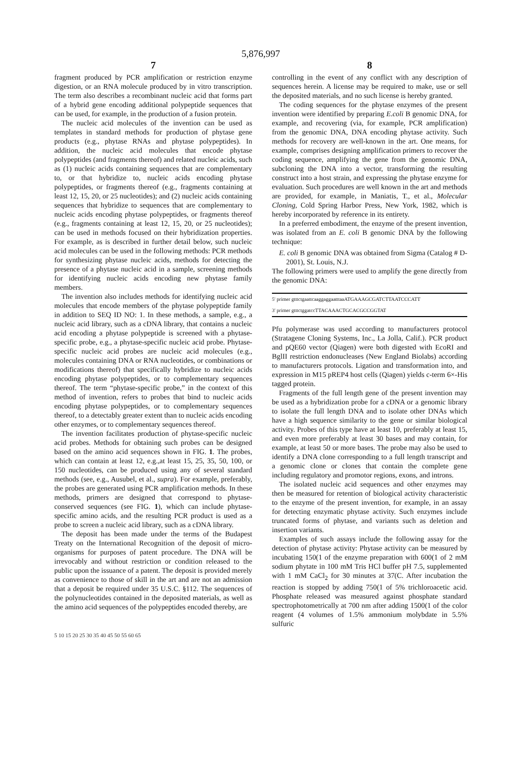5,876,997
7
fragment produced by PCR amplification or restriction enzyme digestion, or an RNA molecule produced by in vitro transcription. The term also describes a recombinant nucleic acid that forms part of a hybrid gene encoding additional polypeptide sequences that can be used, for example, in the production of a fusion protein.
The nucleic acid molecules of the invention can be used as templates in standard methods for production of phytase gene products (e.g., phytase RNAs and phytase polypeptides). In addition, the nucleic acid molecules that encode phytase polypeptides (and fragments thereof) and related nucleic acids, such as (1) nucleic acids containing sequences that are complementary to, or that hybridize to, nucleic acids encoding phytase polypeptides, or fragments thereof (e.g., fragments containing at least 12, 15, 20, or 25 nucleotides); and (2) nucleic acids containing sequences that hybridize to sequences that are complementary to nucleic acids encoding phytase polypeptides, or fragments thereof (e.g., fragments containing at least 12, 15, 20, or 25 nucleotides); can be used in methods focused on their hybridization properties. For example, as is described in further detail below, such nucleic acid molecules can be used in the following methods: PCR methods for synthesizing phytase nucleic acids, methods for detecting the presence of a phytase nucleic acid in a sample, screening methods for identifying nucleic acids encoding new phytase family members.
The invention also includes methods for identifying nucleic acid molecules that encode members of the phytase polypeptide family in addition to SEQ ID NO: 1. In these methods, a sample, e.g., a nucleic acid library, such as a cDNA library, that contains a nucleic acid encoding a phytase polypeptide is screened with a phytase-specific probe, e.g., a phytase-specific nucleic acid probe. Phytase-specific nucleic acid probes are nucleic acid molecules (e.g., molecules containing DNA or RNA nucleotides, or combinations or modifications thereof) that specifically hybridize to nucleic acids encoding phytase polypeptides, or to complementary sequences thereof. The term “phytase-specific probe,” in the context of this method of invention, refers to probes that bind to nucleic acids encoding phytase polypeptides, or to complementary sequences thereof, to a detectably greater extent than to nucleic acids encoding other enzymes, or to complementary sequences thereof.
The invention facilitates production of phytase-specific nucleic acid probes. Methods for obtaining such probes can be designed based on the amino acid sequences shown in FIG. 1. The probes, which can contain at least 12, e.g.,at least 15, 25, 35, 50, 100, or 150 nucleotides, can be produced using any of several standard methods (see, e.g., Ausubel, et al., supra). For example, preferably, the probes are generated using PCR amplification methods. In these methods, primers are designed that correspond to phytase-conserved sequences (see FIG. 1), which can include phytase-specific amino acids, and the resulting PCR product is used as a probe to screen a nucleic acid library, such as a cDNA library.
The deposit has been made under the terms of the Budapest Treaty on the International Recognition of the deposit of micro-organisms for purposes of patent procedure. The DNA will be irrevocably and without restriction or condition released to the public upon the issuance of a patent. The deposit is provided merely as convenience to those of skill in the art and are not an admission that a deposit be required under 35 U.S.C. §112. The sequences of the polynucleotides contained in the deposited materials, as well as the amino acid sequences of the polypeptides encoded thereby, are
8
controlling in the event of any conflict with any description of sequences herein. A license may be required to make, use or sell the deposited materials, and no such license is hereby granted.
The coding sequences for the phytase enzymes of the present invention were identified by preparing E.coli B genomic DNA, for example, and recovering (via, for example, PCR amplification) from the genomic DNA, DNA encoding phytase activity. Such methods for recovery are well-known in the art. One means, for example, comprises designing amplification primers to recover the coding sequence, amplifying the gene from the genomic DNA, subcloning the DNA into a vector, transforming the resulting construct into a host strain, and expressing the phytase enzyme for evaluation. Such procedures are well known in the art and methods are provided, for example, in Maniatis, T., et al., Molecular Cloning, Cold Spring Harbor Press, New York, 1982, which is hereby incorporated by reference in its entirety.
In a preferred embodiment, the enzyme of the present invention, was isolated from an E. coli B genomic DNA by the following technique:
E. coli B genomic DNA was obtained from Sigma (Catalog # D-2001), St. Louis, N.J.
The following primers were used to amplify the gene directly from the genomic DNA:
| 5' primer gtttctgaattcaaggaggaatttaaATGAAAGCGATCTTAATCCCATT |
| 3' primer gtttctggatccTTACAAACTGCACGCCGGTAT |
Pfu polymerase was used according to manufacturers protocol (Stratagene Cloning Systems, Inc., La Jolla, Calif.). PCR product and pQE60 vector (Qiagen) were both digested with EcoRI and BglII restriction endonucleases (New England Biolabs) according to manufacturers protocols. Ligation and transformation into, and expression in M15 pREP4 host cells (Qiagen) yields c-term 6×-His tagged protein.
Fragments of the full length gene of the present invention may be used as a hybridization probe for a cDNA or a genomic library to isolate the full length DNA and to isolate other DNAs which have a high sequence similarity to the gene or similar biological activity. Probes of this type have at least 10, preferably at least 15, and even more preferably at least 30 bases and may contain, for example, at least 50 or more bases. The probe may also be used to identify a DNA clone corresponding to a full length transcript and a genomic clone or clones that contain the complete gene including regulatory and promotor regions, exons, and introns.
The isolated nucleic acid sequences and other enzymes may then be measured for retention of biological activity characteristic to the enzyme of the present invention, for example, in an assay for detecting enzymatic phytase activity. Such enzymes include truncated forms of phytase, and variants such as deletion and insertion variants.
Examples of such assays include the following assay for the detection of phytase activity: Phytase activity can be measured by incubating 150(1 of the enzyme preparation with 600(1 of 2 mM sodium phytate in 100 mM Tris HCl buffer pH 7.5, supplemented with 1 mM CaCl<sub>2</sub> for 30 minutes at 37(C. After incubation the reaction is stopped by adding 750(1 of 5% trichloroacetic acid. Phosphate released was measured against phosphate standard spectrophotometrically at 700 nm after adding 1500(1 of the color reagent (4 volumes of 1.5% ammonium molybdate in 5.5% sulfuric
5 10 15 20 25 30 35 40 45 50 55 60 65